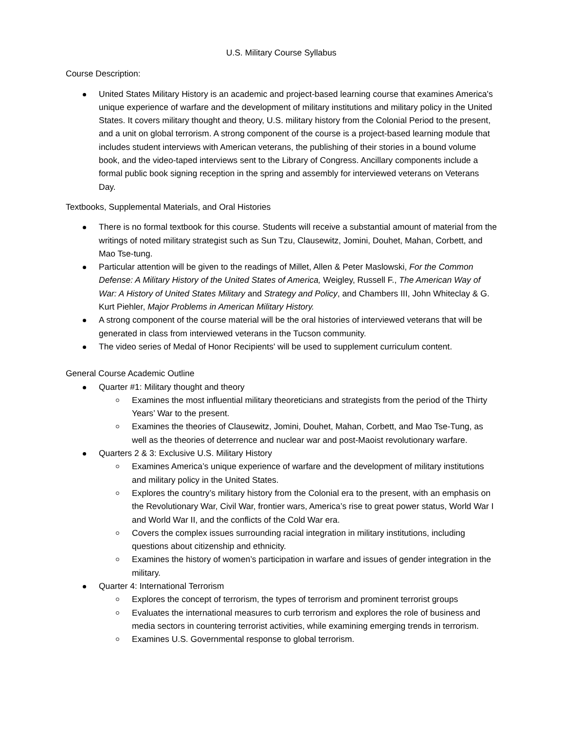U.S. Military Course Syllabus
Course Description:
United States Military History is an academic and project-based learning course that examines America's unique experience of warfare and the development of military institutions and military policy in the United States. It covers military thought and theory, U.S. military history from the Colonial Period to the present, and a unit on global terrorism. A strong component of the course is a project-based learning module that includes student interviews with American veterans, the publishing of their stories in a bound volume book, and the video-taped interviews sent to the Library of Congress. Ancillary components include a formal public book signing reception in the spring and assembly for interviewed veterans on Veterans Day.
Textbooks, Supplemental Materials, and Oral Histories
There is no formal textbook for this course. Students will receive a substantial amount of material from the writings of noted military strategist such as Sun Tzu, Clausewitz, Jomini, Douhet, Mahan, Corbett, and Mao Tse-tung.
Particular attention will be given to the readings of Millet, Allen & Peter Maslowski, For the Common Defense: A Military History of the United States of America, Weigley, Russell F., The American Way of War: A History of United States Military and Strategy and Policy, and Chambers III, John Whiteclay & G. Kurt Piehler, Major Problems in American Military History.
A strong component of the course material will be the oral histories of interviewed veterans that will be generated in class from interviewed veterans in the Tucson community.
The video series of Medal of Honor Recipients' will be used to supplement curriculum content.
General Course Academic Outline
Quarter #1: Military thought and theory
Examines the most influential military theoreticians and strategists from the period of the Thirty Years’ War to the present.
Examines the theories of Clausewitz, Jomini, Douhet, Mahan, Corbett, and Mao Tse-Tung, as well as the theories of deterrence and nuclear war and post-Maoist revolutionary warfare.
Quarters 2 & 3: Exclusive U.S. Military History
Examines America’s unique experience of warfare and the development of military institutions and military policy in the United States.
Explores the country’s military history from the Colonial era to the present, with an emphasis on the Revolutionary War, Civil War, frontier wars, America’s rise to great power status, World War I and World War II, and the conflicts of the Cold War era.
Covers the complex issues surrounding racial integration in military institutions, including questions about citizenship and ethnicity.
Examines the history of women’s participation in warfare and issues of gender integration in the military.
Quarter 4: International Terrorism
Explores the concept of terrorism, the types of terrorism and prominent terrorist groups
Evaluates the international measures to curb terrorism and explores the role of business and media sectors in countering terrorist activities, while examining emerging trends in terrorism.
Examines U.S. Governmental response to global terrorism.